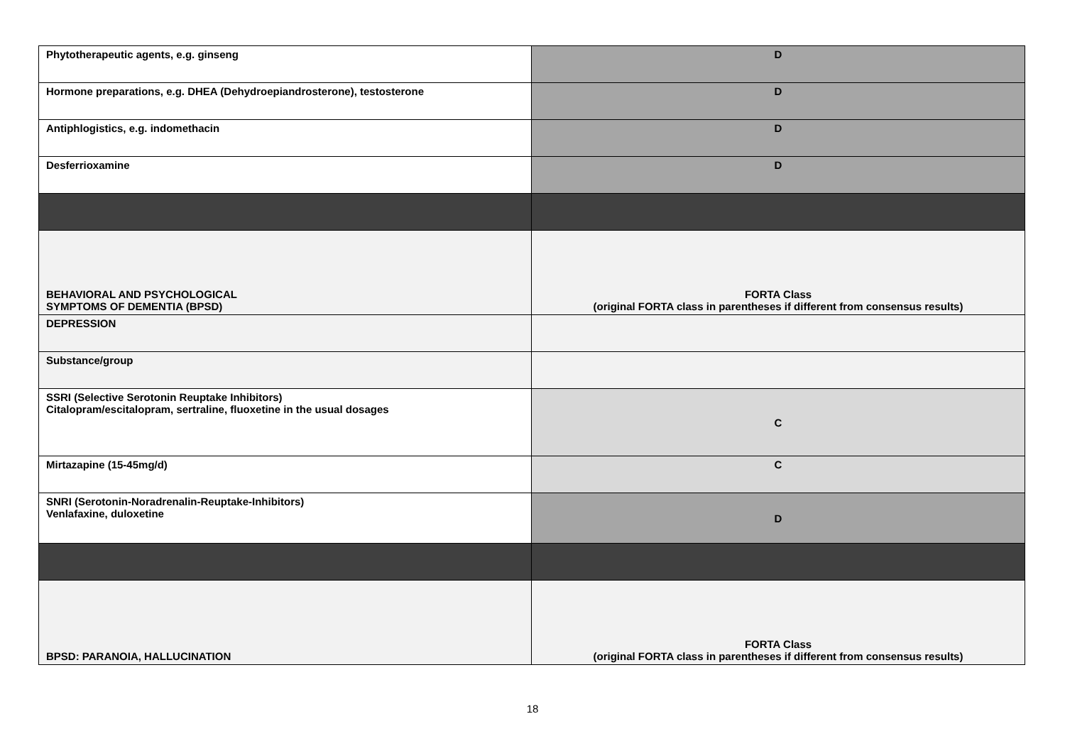| Phytotherapeutic agents, e.g. ginseng | D |
| Hormone preparations, e.g. DHEA (Dehydroepiandrosterone), testosterone | D |
| Antiphlogistics, e.g. indomethacin | D |
| Desferrioxamine | D |
| BEHAVIORAL AND PSYCHOLOGICAL SYMPTOMS OF DEMENTIA (BPSD) | FORTA Class (original FORTA class in parentheses if different from consensus results) |
| DEPRESSION | |
| Substance/group | |
| SSRI (Selective Serotonin Reuptake Inhibitors) Citalopram/escitalopram, sertraline, fluoxetine in the usual dosages | C |
| Mirtazapine (15-45mg/d) | C |
| SNRI (Serotonin-Noradrenalin-Reuptake-Inhibitors) Venlafaxine, duloxetine | D |
| BPSD: PARANOIA, HALLUCINATION | FORTA Class (original FORTA class in parentheses if different from consensus results) |
18